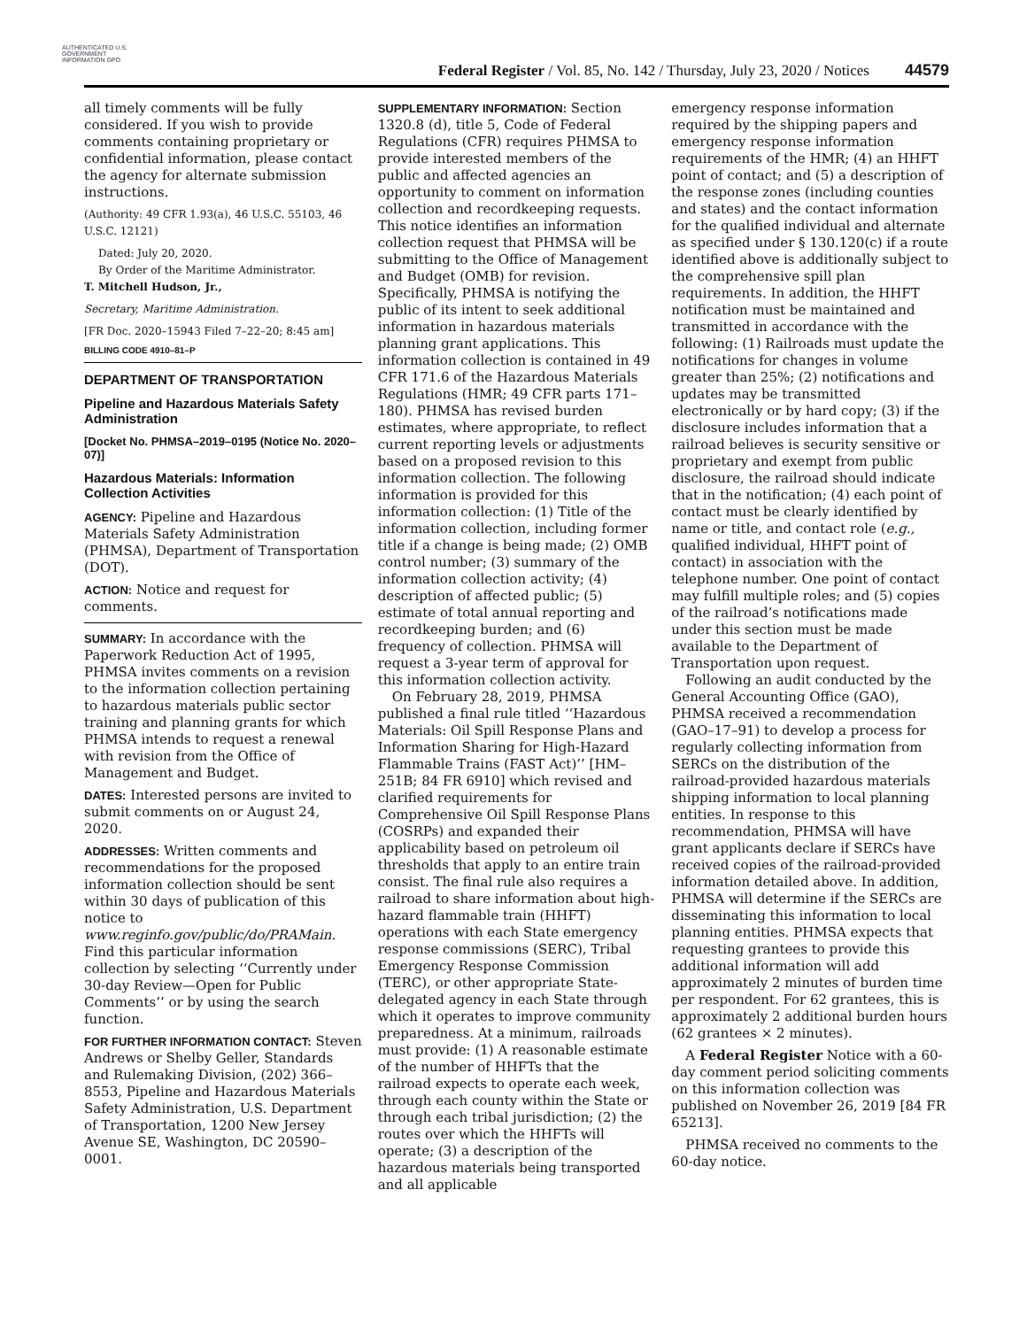AUTHENTICATED U.S. GOVERNMENT INFORMATION GPO
Federal Register / Vol. 85, No. 142 / Thursday, July 23, 2020 / Notices
44579
all timely comments will be fully considered. If you wish to provide comments containing proprietary or confidential information, please contact the agency for alternate submission instructions.
(Authority: 49 CFR 1.93(a), 46 U.S.C. 55103, 46 U.S.C. 12121)
Dated: July 20, 2020.
By Order of the Maritime Administrator.
T. Mitchell Hudson, Jr.,
Secretary, Maritime Administration.
[FR Doc. 2020–15943 Filed 7–22–20; 8:45 am]
BILLING CODE 4910–81–P
DEPARTMENT OF TRANSPORTATION
Pipeline and Hazardous Materials Safety Administration
[Docket No. PHMSA–2019–0195 (Notice No. 2020–07)]
Hazardous Materials: Information Collection Activities
AGENCY: Pipeline and Hazardous Materials Safety Administration (PHMSA), Department of Transportation (DOT).
ACTION: Notice and request for comments.
SUMMARY: In accordance with the Paperwork Reduction Act of 1995, PHMSA invites comments on a revision to the information collection pertaining to hazardous materials public sector training and planning grants for which PHMSA intends to request a renewal with revision from the Office of Management and Budget.
DATES: Interested persons are invited to submit comments on or August 24, 2020.
ADDRESSES: Written comments and recommendations for the proposed information collection should be sent within 30 days of publication of this notice to www.reginfo.gov/public/do/PRAMain. Find this particular information collection by selecting ‘‘Currently under 30-day Review—Open for Public Comments’’ or by using the search function.
FOR FURTHER INFORMATION CONTACT: Steven Andrews or Shelby Geller, Standards and Rulemaking Division, (202) 366–8553, Pipeline and Hazardous Materials Safety Administration, U.S. Department of Transportation, 1200 New Jersey Avenue SE, Washington, DC 20590–0001.
SUPPLEMENTARY INFORMATION: Section 1320.8 (d), title 5, Code of Federal Regulations (CFR) requires PHMSA to provide interested members of the public and affected agencies an opportunity to comment on information collection and recordkeeping requests. This notice identifies an information collection request that PHMSA will be submitting to the Office of Management and Budget (OMB) for revision. Specifically, PHMSA is notifying the public of its intent to seek additional information in hazardous materials planning grant applications. This information collection is contained in 49 CFR 171.6 of the Hazardous Materials Regulations (HMR; 49 CFR parts 171–180). PHMSA has revised burden estimates, where appropriate, to reflect current reporting levels or adjustments based on a proposed revision to this information collection. The following information is provided for this information collection: (1) Title of the information collection, including former title if a change is being made; (2) OMB control number; (3) summary of the information collection activity; (4) description of affected public; (5) estimate of total annual reporting and recordkeeping burden; and (6) frequency of collection. PHMSA will request a 3-year term of approval for this information collection activity.
On February 28, 2019, PHMSA published a final rule titled ‘‘Hazardous Materials: Oil Spill Response Plans and Information Sharing for High-Hazard Flammable Trains (FAST Act)’’ [HM–251B; 84 FR 6910] which revised and clarified requirements for Comprehensive Oil Spill Response Plans (COSRPs) and expanded their applicability based on petroleum oil thresholds that apply to an entire train consist. The final rule also requires a railroad to share information about high-hazard flammable train (HHFT) operations with each State emergency response commissions (SERC), Tribal Emergency Response Commission (TERC), or other appropriate State-delegated agency in each State through which it operates to improve community preparedness. At a minimum, railroads must provide: (1) A reasonable estimate of the number of HHFTs that the railroad expects to operate each week, through each county within the State or through each tribal jurisdiction; (2) the routes over which the HHFTs will operate; (3) a description of the hazardous materials being transported and all applicable
emergency response information required by the shipping papers and emergency response information requirements of the HMR; (4) an HHFT point of contact; and (5) a description of the response zones (including counties and states) and the contact information for the qualified individual and alternate as specified under § 130.120(c) if a route identified above is additionally subject to the comprehensive spill plan requirements. In addition, the HHFT notification must be maintained and transmitted in accordance with the following: (1) Railroads must update the notifications for changes in volume greater than 25%; (2) notifications and updates may be transmitted electronically or by hard copy; (3) if the disclosure includes information that a railroad believes is security sensitive or proprietary and exempt from public disclosure, the railroad should indicate that in the notification; (4) each point of contact must be clearly identified by name or title, and contact role (e.g., qualified individual, HHFT point of contact) in association with the telephone number. One point of contact may fulfill multiple roles; and (5) copies of the railroad’s notifications made under this section must be made available to the Department of Transportation upon request.
Following an audit conducted by the General Accounting Office (GAO), PHMSA received a recommendation (GAO–17–91) to develop a process for regularly collecting information from SERCs on the distribution of the railroad-provided hazardous materials shipping information to local planning entities. In response to this recommendation, PHMSA will have grant applicants declare if SERCs have received copies of the railroad-provided information detailed above. In addition, PHMSA will determine if the SERCs are disseminating this information to local planning entities. PHMSA expects that requesting grantees to provide this additional information will add approximately 2 minutes of burden time per respondent. For 62 grantees, this is approximately 2 additional burden hours (62 grantees × 2 minutes).
A Federal Register Notice with a 60-day comment period soliciting comments on this information collection was published on November 26, 2019 [84 FR 65213].
PHMSA received no comments to the 60-day notice.